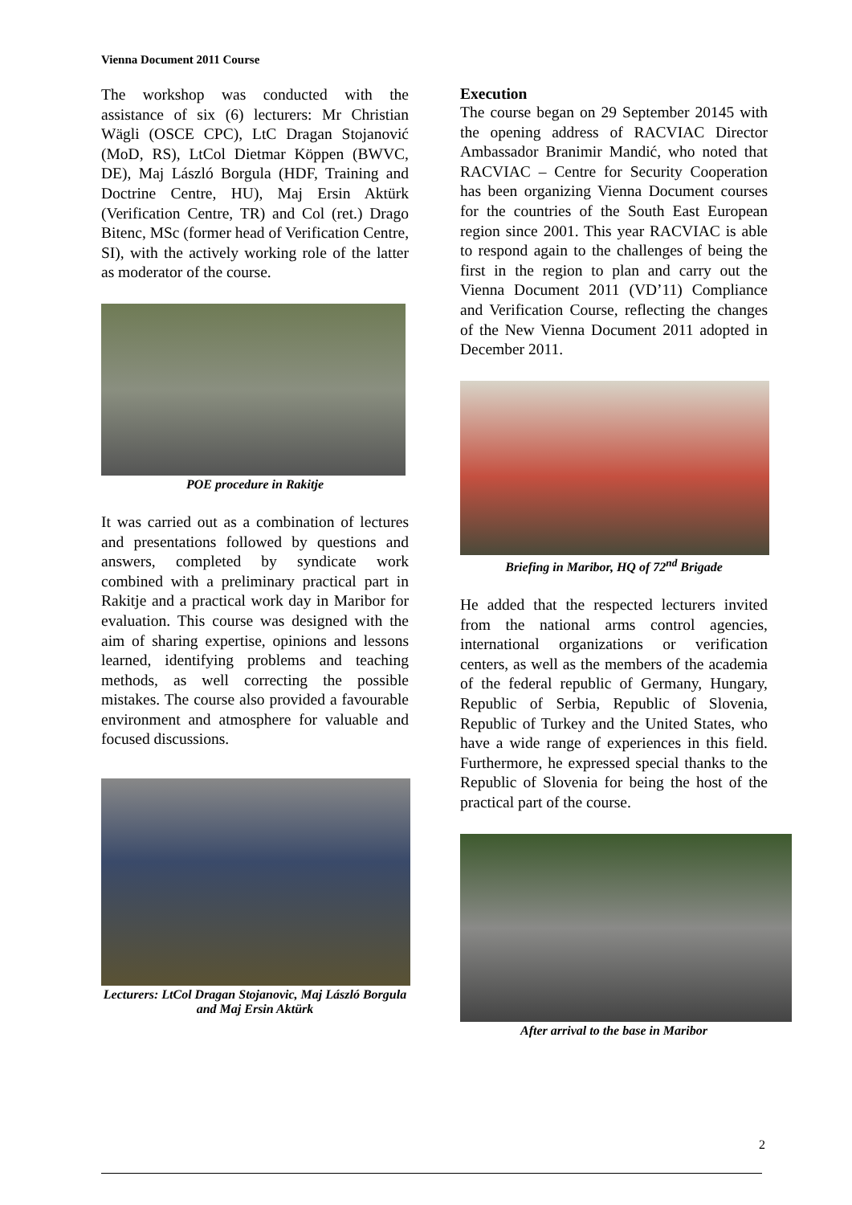Vienna Document 2011 Course
The workshop was conducted with the assistance of six (6) lecturers: Mr Christian Wägli (OSCE CPC), LtC Dragan Stojanović (MoD, RS), LtCol Dietmar Köppen (BWVC, DE), Maj László Borgula (HDF, Training and Doctrine Centre, HU), Maj Ersin Aktürk (Verification Centre, TR) and Col (ret.) Drago Bitenc, MSc (former head of Verification Centre, SI), with the actively working role of the latter as moderator of the course.
POE procedure in Rakitje
It was carried out as a combination of lectures and presentations followed by questions and answers, completed by syndicate work combined with a preliminary practical part in Rakitje and a practical work day in Maribor for evaluation. This course was designed with the aim of sharing expertise, opinions and lessons learned, identifying problems and teaching methods, as well correcting the possible mistakes. The course also provided a favourable environment and atmosphere for valuable and focused discussions.
Lecturers: LtCol Dragan Stojanovic, Maj László Borgula and Maj Ersin Aktürk
Execution
The course began on 29 September 20145 with the opening address of RACVIAC Director Ambassador Branimir Mandić, who noted that RACVIAC – Centre for Security Cooperation has been organizing Vienna Document courses for the countries of the South East European region since 2001. This year RACVIAC is able to respond again to the challenges of being the first in the region to plan and carry out the Vienna Document 2011 (VD’11) Compliance and Verification Course, reflecting the changes of the New Vienna Document 2011 adopted in December 2011.
Briefing in Maribor, HQ of 72<sup>nd</sup> Brigade
He added that the respected lecturers invited from the national arms control agencies, international organizations or verification centers, as well as the members of the academia of the federal republic of Germany, Hungary, Republic of Serbia, Republic of Slovenia, Republic of Turkey and the United States, who have a wide range of experiences in this field. Furthermore, he expressed special thanks to the Republic of Slovenia for being the host of the practical part of the course.
After arrival to the base in Maribor
2